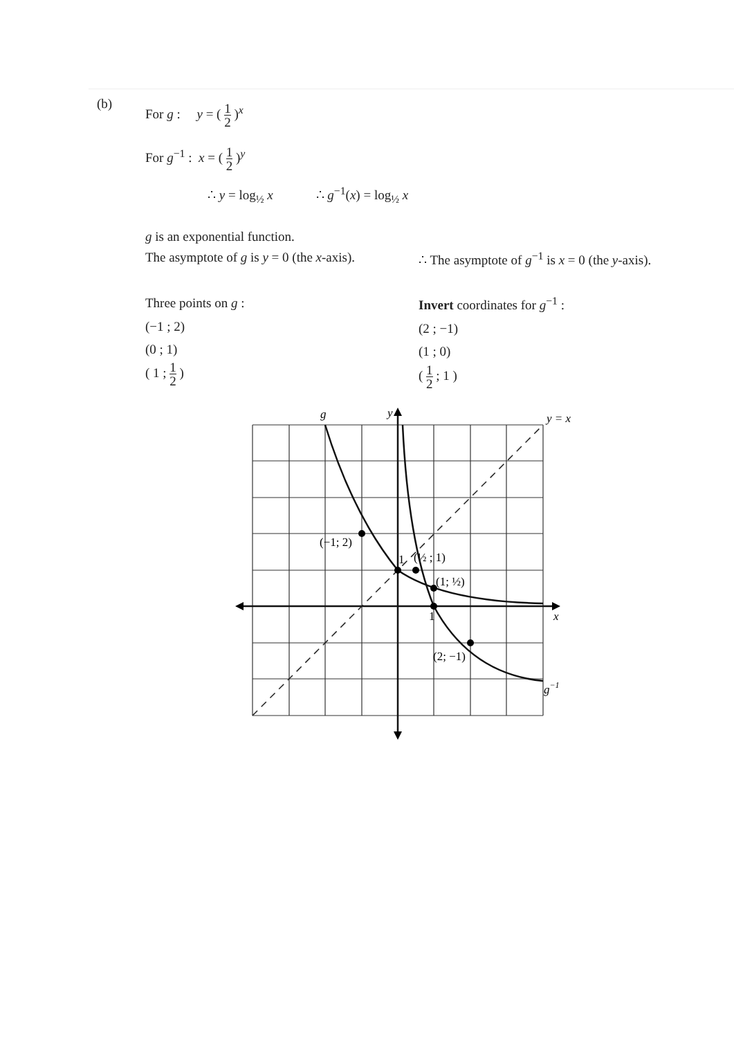(b)
For g : y = ( 1 2 )<sup>x</sup>
For g<sup>−1</sup> : x = ( 1 2 )<sup>y</sup>
∴ y = log<sub>½</sub> x ∴ g<sup>−1</sup>(x) = log<sub>½</sub> x
g is an exponential function.
The asymptote of g is y = 0 (the x-axis).
∴ The asymptote of g<sup>−1</sup> is x = 0 (the y-axis).
Three points on g :
(−1 ; 2)
(0 ; 1)
( 1 ; 1 2 )
Invert coordinates for g<sup>−1</sup> :
(2 ; −1)
(1 ; 0)
( 1 2 ; 1 )
g
y
y = x
x
(−1; 2)
1
(½ ; 1)
(1; ½)
1
(2; −1)
g−1